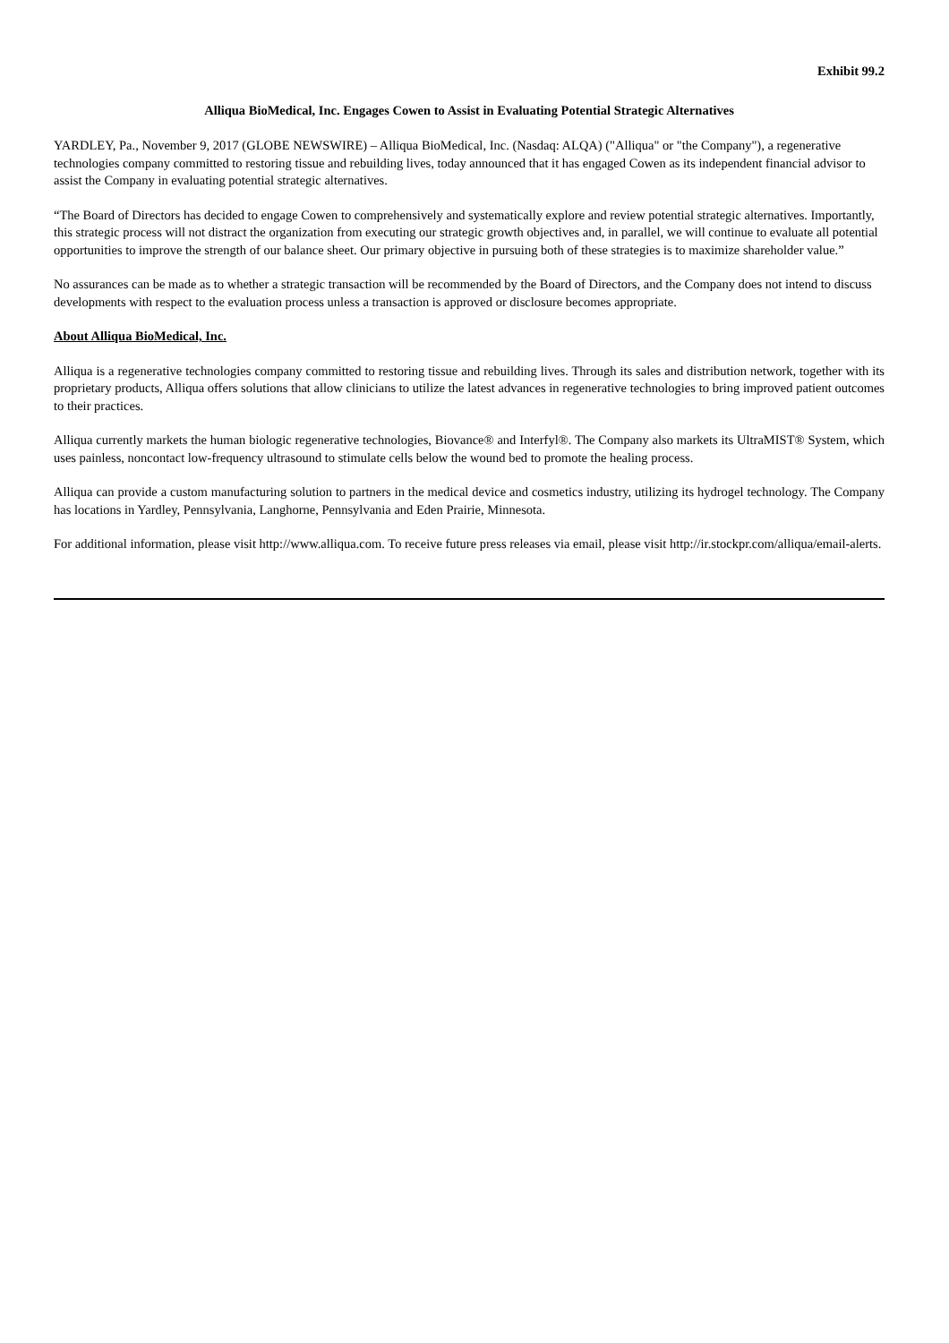Exhibit 99.2
Alliqua BioMedical, Inc. Engages Cowen to Assist in Evaluating Potential Strategic Alternatives
YARDLEY, Pa., November 9, 2017 (GLOBE NEWSWIRE) – Alliqua BioMedical, Inc. (Nasdaq: ALQA) ("Alliqua" or "the Company"), a regenerative technologies company committed to restoring tissue and rebuilding lives, today announced that it has engaged Cowen as its independent financial advisor to assist the Company in evaluating potential strategic alternatives.
“The Board of Directors has decided to engage Cowen to comprehensively and systematically explore and review potential strategic alternatives. Importantly, this strategic process will not distract the organization from executing our strategic growth objectives and, in parallel, we will continue to evaluate all potential opportunities to improve the strength of our balance sheet. Our primary objective in pursuing both of these strategies is to maximize shareholder value.”
No assurances can be made as to whether a strategic transaction will be recommended by the Board of Directors, and the Company does not intend to discuss developments with respect to the evaluation process unless a transaction is approved or disclosure becomes appropriate.
About Alliqua BioMedical, Inc.
Alliqua is a regenerative technologies company committed to restoring tissue and rebuilding lives. Through its sales and distribution network, together with its proprietary products, Alliqua offers solutions that allow clinicians to utilize the latest advances in regenerative technologies to bring improved patient outcomes to their practices.
Alliqua currently markets the human biologic regenerative technologies, Biovance® and Interfyl®. The Company also markets its UltraMIST® System, which uses painless, noncontact low-frequency ultrasound to stimulate cells below the wound bed to promote the healing process.
Alliqua can provide a custom manufacturing solution to partners in the medical device and cosmetics industry, utilizing its hydrogel technology. The Company has locations in Yardley, Pennsylvania, Langhorne, Pennsylvania and Eden Prairie, Minnesota.
For additional information, please visit http://www.alliqua.com. To receive future press releases via email, please visit http://ir.stockpr.com/alliqua/email-alerts.